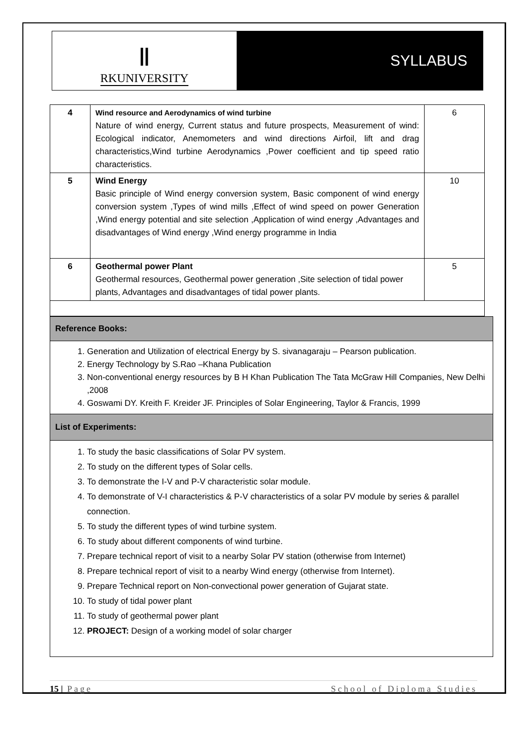Ⅱ
RKUNIVERSITY
SYLLABUS
| 4 | Wind resource and Aerodynamics of wind turbine Nature of wind energy, Current status and future prospects, Measurement of wind: Ecological indicator, Anemometers and wind directions Airfoil, lift and drag characteristics,Wind turbine Aerodynamics ,Power coefficient and tip speed ratio characteristics. | 6 |
| 5 | Wind Energy Basic principle of Wind energy conversion system, Basic component of wind energy conversion system ,Types of wind mills ,Effect of wind speed on power Generation ,Wind energy potential and site selection ,Application of wind energy ,Advantages and disadvantages of Wind energy ,Wind energy programme in India | 10 |
| 6 | Geothermal power Plant Geothermal resources, Geothermal power generation ,Site selection of tidal power plants, Advantages and disadvantages of tidal power plants. | 5 |
Reference Books:
1. Generation and Utilization of electrical Energy by S. sivanagaraju – Pearson publication.
2. Energy Technology by S.Rao –Khana Publication
3. Non-conventional energy resources by B H Khan Publication The Tata McGraw Hill Companies, New Delhi ,2008
4. Goswami DY. Kreith F. Kreider JF. Principles of Solar Engineering, Taylor & Francis, 1999
List of Experiments:
1. To study the basic classifications of Solar PV system.
2. To study on the different types of Solar cells.
3. To demonstrate the I-V and P-V characteristic solar module.
4. To demonstrate of V-I characteristics & P-V characteristics of a solar PV module by series & parallel connection.
5. To study the different types of wind turbine system.
6. To study about different components of wind turbine.
7. Prepare technical report of visit to a nearby Solar PV station (otherwise from Internet)
8. Prepare technical report of visit to a nearby Wind energy (otherwise from Internet).
9. Prepare Technical report on Non-convectional power generation of Gujarat state.
10. To study of tidal power plant
11. To study of geothermal power plant
12. PROJECT: Design of a working model of solar charger
15 | Page School of Diploma Studies